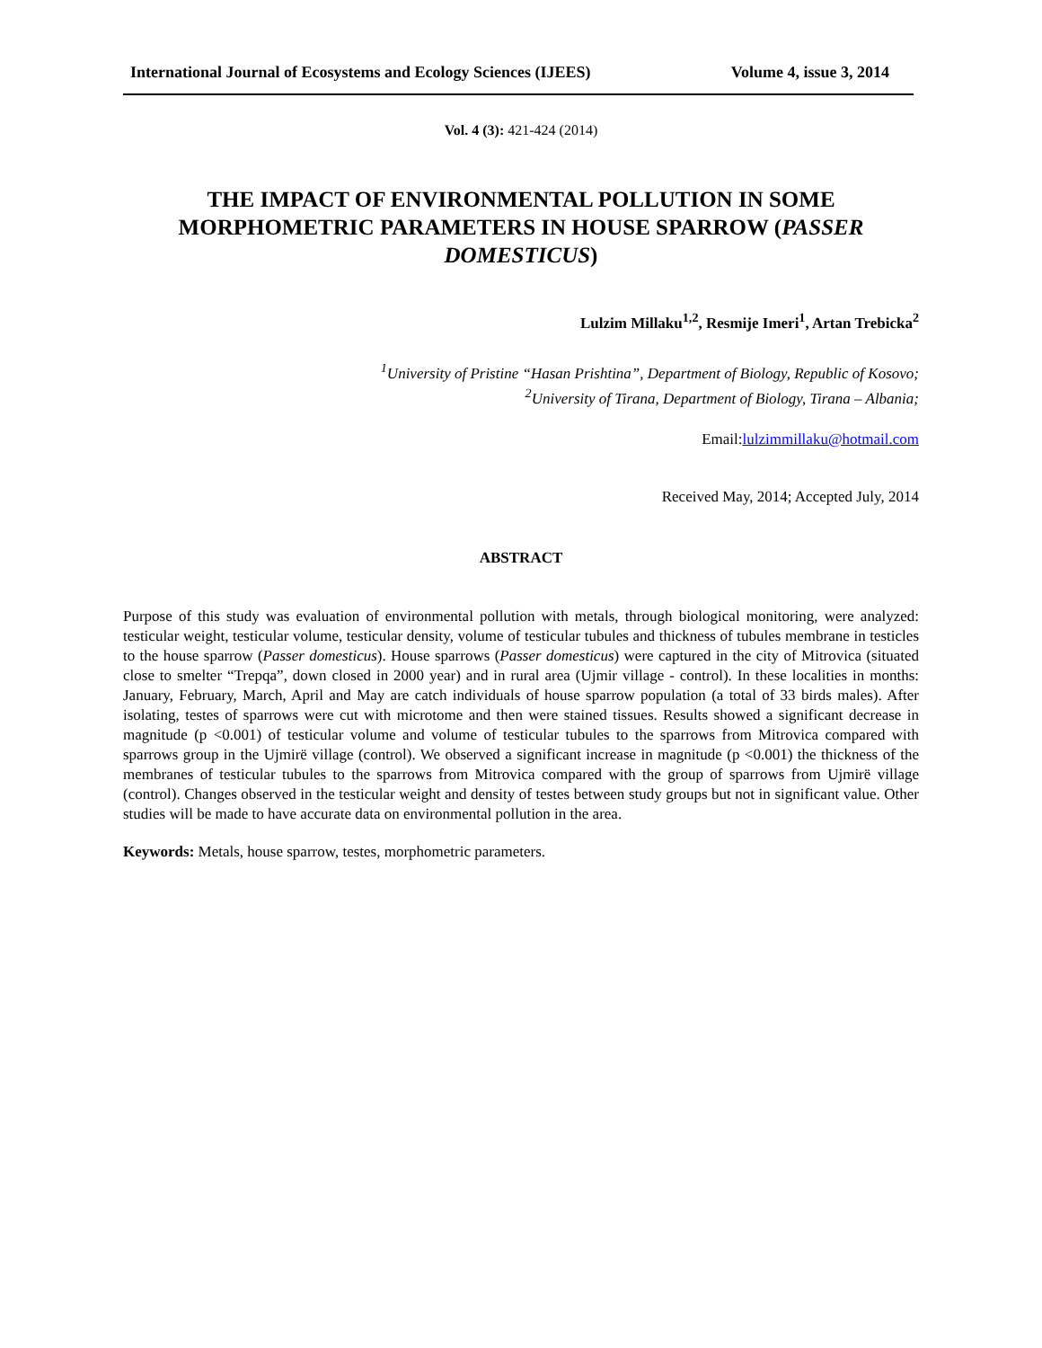International Journal of Ecosystems and Ecology Sciences (IJEES) Volume 4, issue 3, 2014
Vol. 4 (3): 421-424 (2014)
THE IMPACT OF ENVIRONMENTAL POLLUTION IN SOME MORPHOMETRIC PARAMETERS IN HOUSE SPARROW (PASSER DOMESTICUS)
Lulzim Millaku<sup>1,2</sup>, Resmije Imeri<sup>1</sup>, Artan Trebicka<sup>2</sup>
<sup>1</sup> University of Pristine “Hasan Prishtina”, Department of Biology, Republic of Kosovo;
<sup>2</sup> University of Tirana, Department of Biology, Tirana – Albania;
Email:lulzimmillaku@hotmail.com
Received May, 2014; Accepted July, 2014
ABSTRACT
Purpose of this study was evaluation of environmental pollution with metals, through biological monitoring, were analyzed: testicular weight, testicular volume, testicular density, volume of testicular tubules and thickness of tubules membrane in testicles to the house sparrow (Passer domesticus). House sparrows (Passer domesticus) were captured in the city of Mitrovica (situated close to smelter “Trepqa”, down closed in 2000 year) and in rural area (Ujmir village - control). In these localities in months: January, February, March, April and May are catch individuals of house sparrow population (a total of 33 birds males). After isolating, testes of sparrows were cut with microtome and then were stained tissues. Results showed a significant decrease in magnitude (p <0.001) of testicular volume and volume of testicular tubules to the sparrows from Mitrovica compared with sparrows group in the Ujmirë village (control). We observed a significant increase in magnitude (p <0.001) the thickness of the membranes of testicular tubules to the sparrows from Mitrovica compared with the group of sparrows from Ujmirë village (control). Changes observed in the testicular weight and density of testes between study groups but not in significant value. Other studies will be made to have accurate data on environmental pollution in the area.
Keywords: Metals, house sparrow, testes, morphometric parameters.